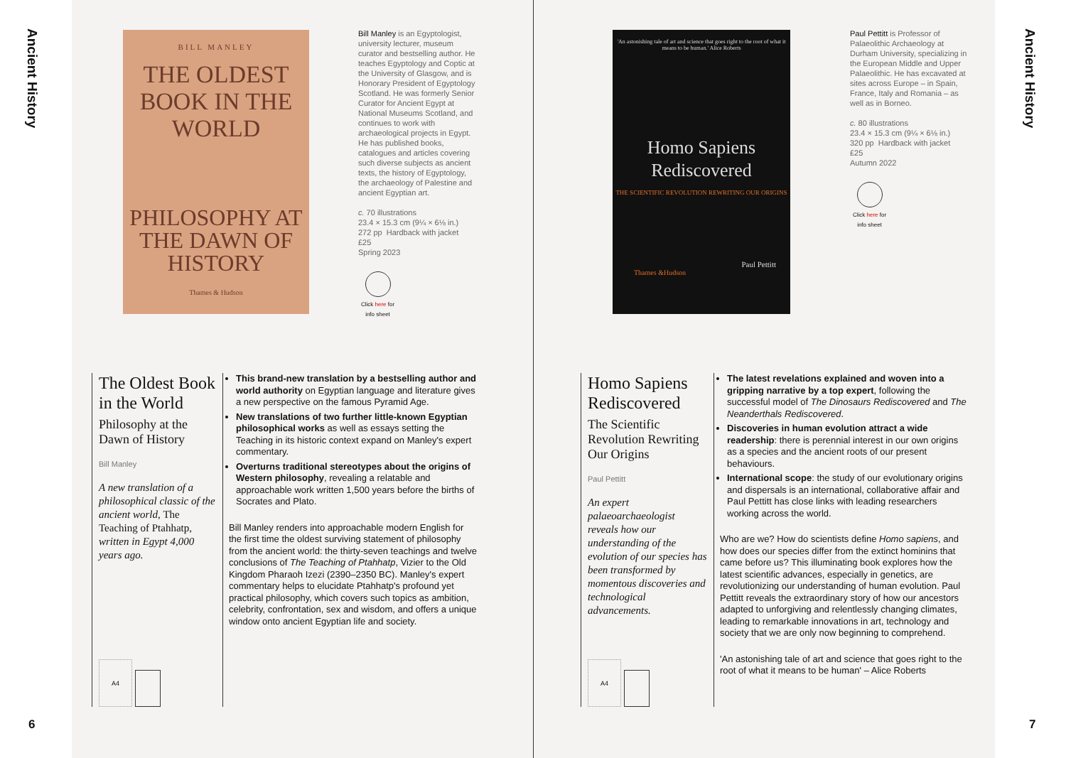Ancient History
6
Ancient History
7
BILL MANLEY
THE OLDEST BOOK IN THE WORLD
PHILOSOPHY AT THE DAWN OF HISTORY
Thames & Hudson
Bill Manley is an Egyptologist, university lecturer, museum curator and bestselling author. He teaches Egyptology and Coptic at the University of Glasgow, and is Honorary President of Egyptology Scotland. He was formerly Senior Curator for Ancient Egypt at National Museums Scotland, and continues to work with archaeological projects in Egypt. He has published books, catalogues and articles covering such diverse subjects as ancient texts, the history of Egyptology, the archaeology of Palestine and ancient Egyptian art.
c. 70 illustrations
23.4 × 15.3 cm (9¼ × 6⅛ in.)
272 pp Hardback with jacket
£25
Spring 2023
Click here for info sheet
The Oldest Book in the World
Philosophy at the Dawn of History
Bill Manley
A new translation of a philosophical classic of the ancient world, The Teaching of Ptahhatp, written in Egypt 4,000 years ago.
A4
This brand-new translation by a bestselling author and world authority on Egyptian language and literature gives a new perspective on the famous Pyramid Age.
New translations of two further little-known Egyptian philosophical works as well as essays setting the Teaching in its historic context expand on Manley's expert commentary.
Overturns traditional stereotypes about the origins of Western philosophy, revealing a relatable and approachable work written 1,500 years before the births of Socrates and Plato.
Bill Manley renders into approachable modern English for the first time the oldest surviving statement of philosophy from the ancient world: the thirty-seven teachings and twelve conclusions of The Teaching of Ptahhatp, Vizier to the Old Kingdom Pharaoh Izezi (2390–2350 BC). Manley's expert commentary helps to elucidate Ptahhatp's profound yet practical philosophy, which covers such topics as ambition, celebrity, confrontation, sex and wisdom, and offers a unique window onto ancient Egyptian life and society.
'An astonishing tale of art and science that goes right to the root of what it means to be human.' Alice Roberts
Homo Sapiens Rediscovered
THE SCIENTIFIC REVOLUTION REWRITING OUR ORIGINS
Paul Pettitt
Thames &Hudson
Paul Pettitt is Professor of Palaeolithic Archaeology at Durham University, specializing in the European Middle and Upper Palaeolithic. He has excavated at sites across Europe – in Spain, France, Italy and Romania – as well as in Borneo.
c. 80 illustrations
23.4 × 15.3 cm (9¼ × 6⅛ in.)
320 pp Hardback with jacket
£25
Autumn 2022
Click here for info sheet
Homo Sapiens Rediscovered
The Scientific Revolution Rewriting Our Origins
Paul Pettitt
An expert palaeoarchaeologist reveals how our understanding of the evolution of our species has been transformed by momentous discoveries and technological advancements.
A4
The latest revelations explained and woven into a gripping narrative by a top expert, following the successful model of The Dinosaurs Rediscovered and The Neanderthals Rediscovered.
Discoveries in human evolution attract a wide readership: there is perennial interest in our own origins as a species and the ancient roots of our present behaviours.
International scope: the study of our evolutionary origins and dispersals is an international, collaborative affair and Paul Pettitt has close links with leading researchers working across the world.
Who are we? How do scientists define Homo sapiens, and how does our species differ from the extinct hominins that came before us? This illuminating book explores how the latest scientific advances, especially in genetics, are revolutionizing our understanding of human evolution. Paul Pettitt reveals the extraordinary story of how our ancestors adapted to unforgiving and relentlessly changing climates, leading to remarkable innovations in art, technology and society that we are only now beginning to comprehend.
'An astonishing tale of art and science that goes right to the root of what it means to be human' – Alice Roberts